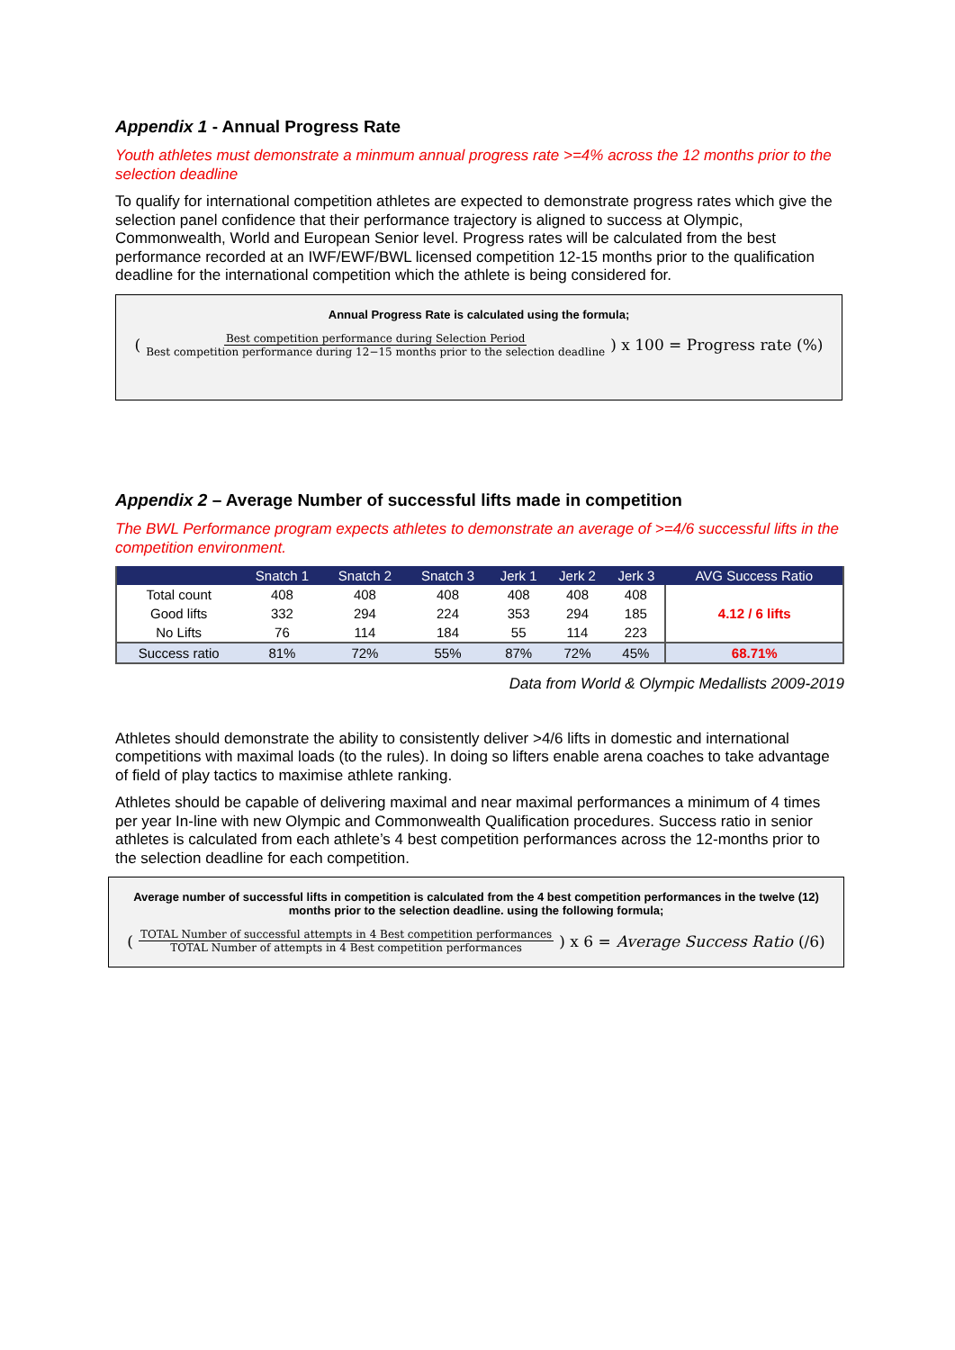Appendix 1 - Annual Progress Rate
Youth athletes must demonstrate a minmum annual progress rate >=4% across the 12 months prior to the selection deadline
To qualify for international competition athletes are expected to demonstrate progress rates which give the selection panel confidence that their performance trajectory is aligned to success at Olympic, Commonwealth, World and European Senior level. Progress rates will be calculated from the best performance recorded at an IWF/EWF/BWL licensed competition 12-15 months prior to the qualification deadline for the international competition which the athlete is being considered for.
Annual Progress Rate is calculated using the formula;
( Best competition performance during Selection Period Best competition performance during 12−15 months prior to the selection deadline ) x 100 = Progress rate (%)
Appendix 2 – Average Number of successful lifts made in competition
The BWL Performance program expects athletes to demonstrate an average of >=4/6 successful lifts in the competition environment.
| | Snatch 1 | Snatch 2 | Snatch 3 | Jerk 1 | Jerk 2 | Jerk 3 | AVG Success Ratio |
| --- | --- | --- | --- | --- | --- | --- | --- |
| Total count | 408 | 408 | 408 | 408 | 408 | 408 | 4.12 / 6 lifts |
| Good lifts | 332 | 294 | 224 | 353 | 294 | 185 | |
| No Lifts | 76 | 114 | 184 | 55 | 114 | 223 | |
| Success ratio | 81% | 72% | 55% | 87% | 72% | 45% | 68.71% |
Data from World & Olympic Medallists 2009-2019
Athletes should demonstrate the ability to consistently deliver >4/6 lifts in domestic and international competitions with maximal loads (to the rules). In doing so lifters enable arena coaches to take advantage of field of play tactics to maximise athlete ranking.
Athletes should be capable of delivering maximal and near maximal performances a minimum of 4 times per year In-line with new Olympic and Commonwealth Qualification procedures. Success ratio in senior athletes is calculated from each athlete’s 4 best competition performances across the 12-months prior to the selection deadline for each competition.
Average number of successful lifts in competition is calculated from the 4 best competition performances in the twelve (12) months prior to the selection deadline. using the following formula;
( TOTAL Number of successful attempts in 4 Best competition performances TOTAL Number of attempts in 4 Best competition performances ) x 6 = Average Success Ratio (/6)